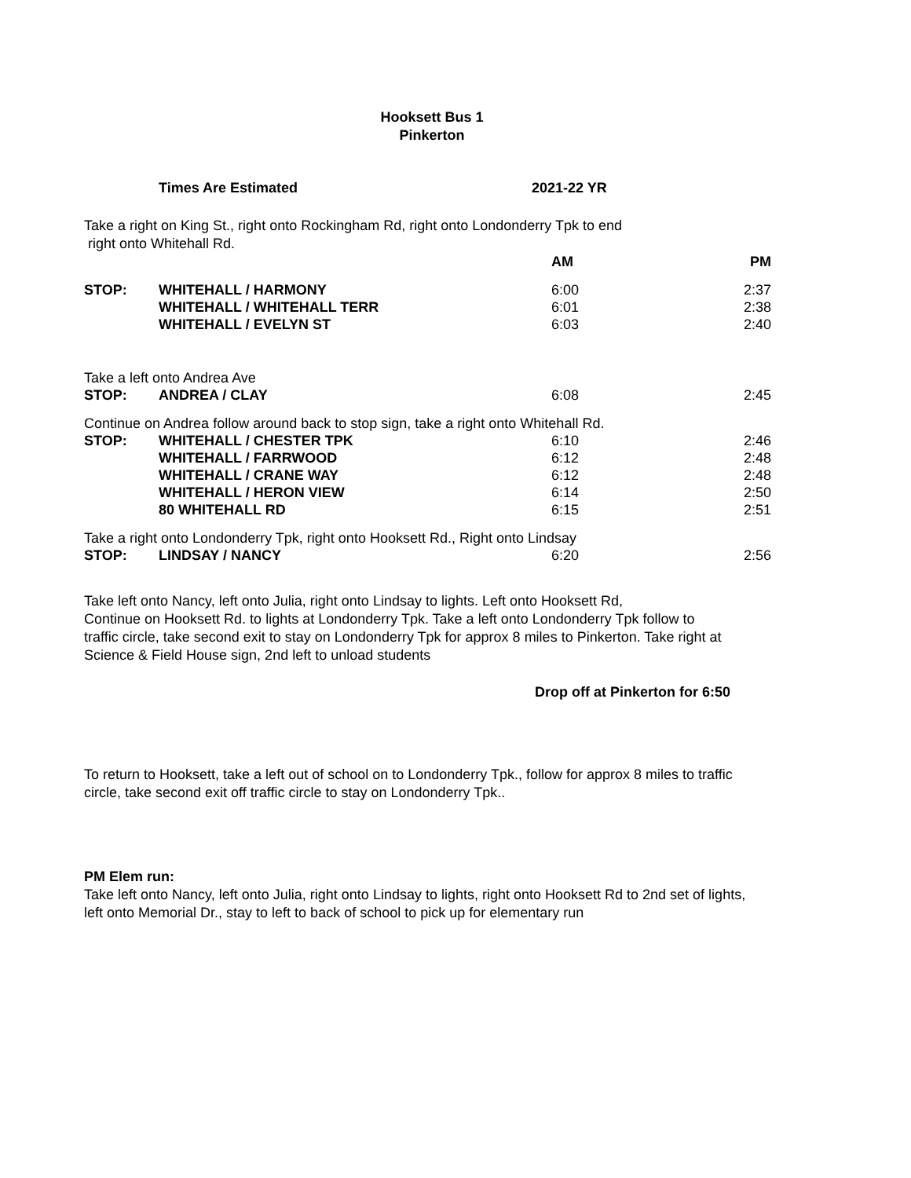Hooksett Bus 1
Pinkerton
Times Are Estimated 2021-22 YR
Take a right on King St., right onto Rockingham Rd, right onto Londonderry Tpk to end
right onto Whitehall Rd.
| | | AM | PM |
| STOP: | WHITEHALL / HARMONY | 6:00 | 2:37 |
| | WHITEHALL / WHITEHALL TERR | 6:01 | 2:38 |
| | WHITEHALL / EVELYN ST | 6:03 | 2:40 |
| Take a left onto Andrea Ave | | | |
| STOP: | ANDREA / CLAY | 6:08 | 2:45 |
| Continue on Andrea follow around back to stop sign, take a right onto Whitehall Rd. | | | |
| STOP: | WHITEHALL / CHESTER TPK | 6:10 | 2:46 |
| | WHITEHALL / FARRWOOD | 6:12 | 2:48 |
| | WHITEHALL / CRANE WAY | 6:12 | 2:48 |
| | WHITEHALL / HERON VIEW | 6:14 | 2:50 |
| | 80 WHITEHALL RD | 6:15 | 2:51 |
| Take a right onto Londonderry Tpk, right onto Hooksett Rd., Right onto Lindsay | | | |
| STOP: | LINDSAY / NANCY | 6:20 | 2:56 |
Take left onto Nancy, left onto Julia, right onto Lindsay to lights. Left onto Hooksett Rd,
Continue on Hooksett Rd. to lights at Londonderry Tpk. Take a left onto Londonderry Tpk follow to
traffic circle, take second exit to stay on Londonderry Tpk for approx 8 miles to Pinkerton. Take right at
Science & Field House sign, 2nd left to unload students
Drop off at Pinkerton for 6:50
To return to Hooksett, take a left out of school on to Londonderry Tpk., follow for approx 8 miles to traffic
circle, take second exit off traffic circle to stay on Londonderry Tpk..
PM Elem run:
Take left onto Nancy, left onto Julia, right onto Lindsay to lights, right onto Hooksett Rd to 2nd set of lights,
left onto Memorial Dr., stay to left to back of school to pick up for elementary run